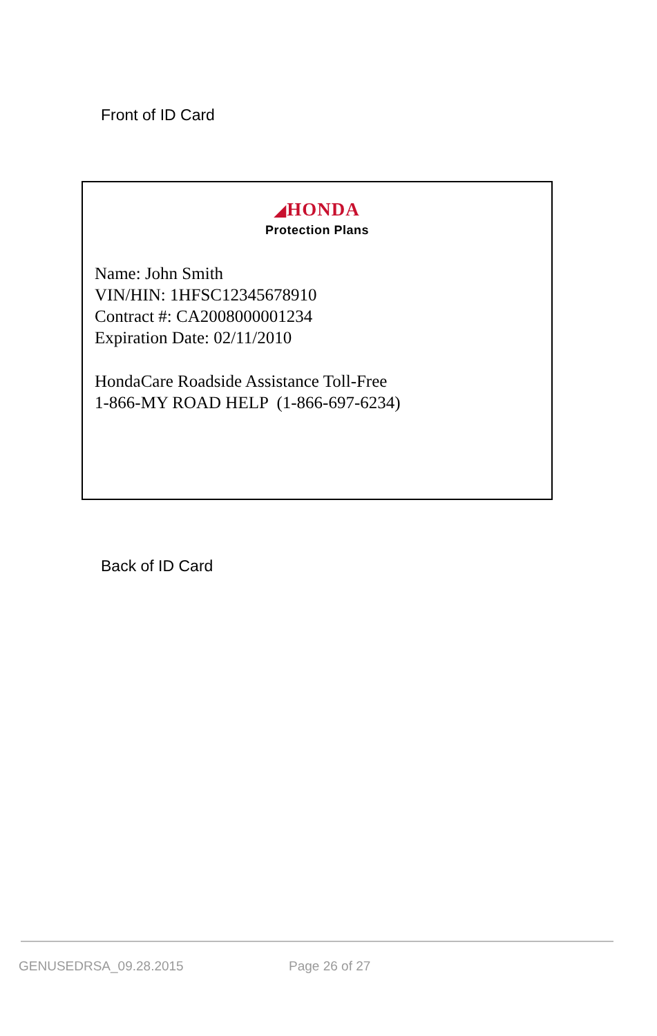Front of ID Card
◢HONDA
Protection Plans
Name: John Smith
VIN/HIN: 1HFSC12345678910
Contract #: CA2008000001234
Expiration Date: 02/11/2010
HondaCare Roadside Assistance Toll-Free
1-866-MY ROAD HELP (1-866-697-6234)
Back of ID Card
GENUSEDRSA_09.28.2015 Page 26 of 27